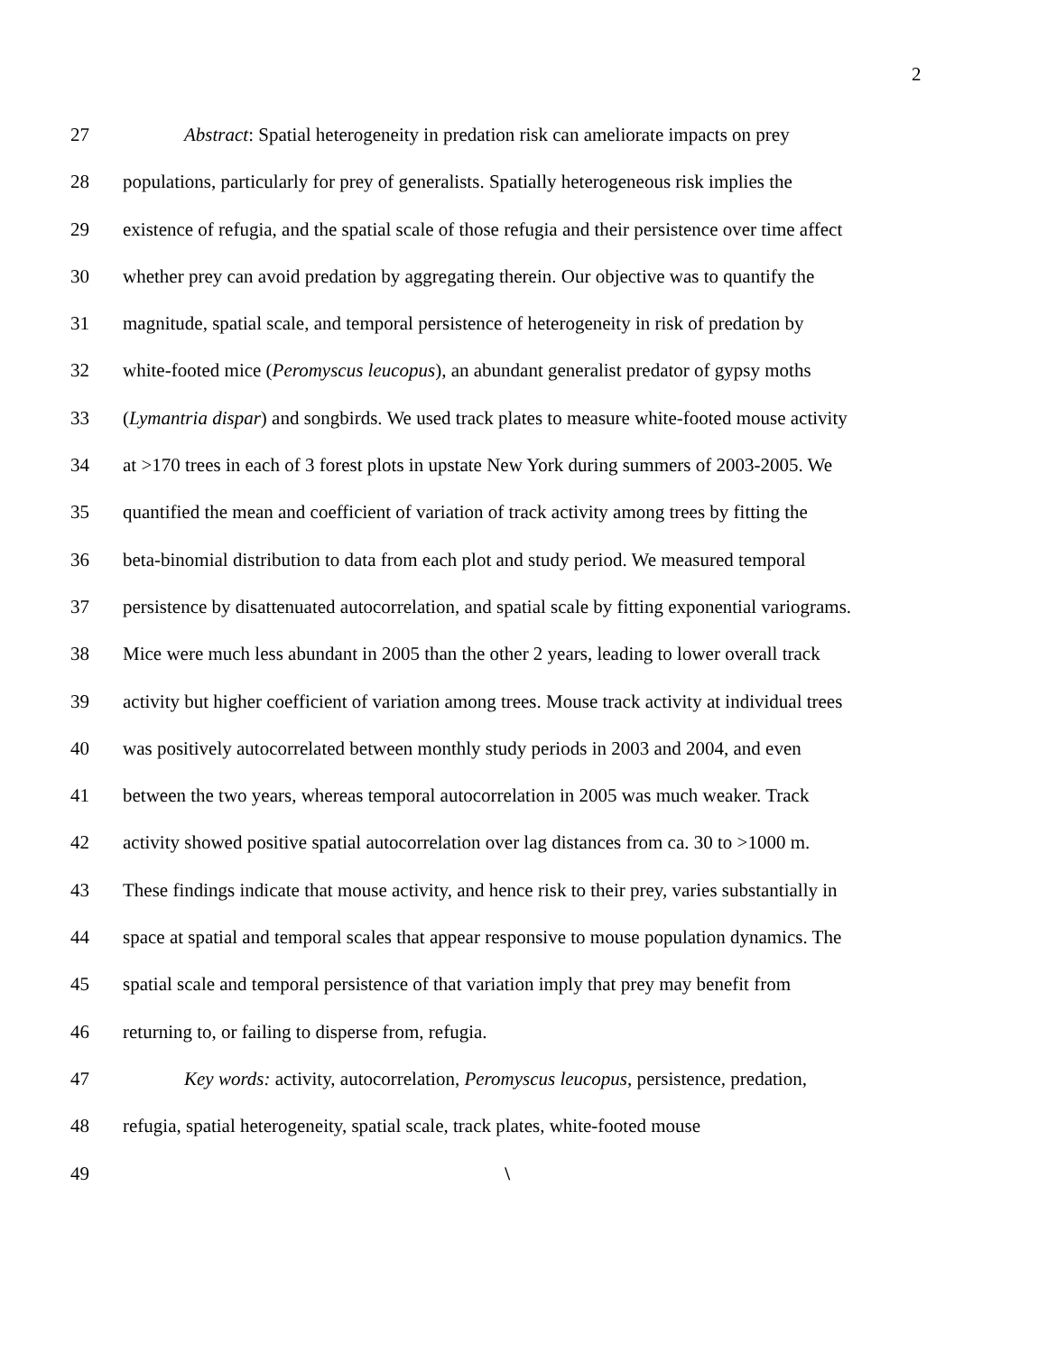2
27 Abstract: Spatial heterogeneity in predation risk can ameliorate impacts on prey
28 populations, particularly for prey of generalists. Spatially heterogeneous risk implies the
29 existence of refugia, and the spatial scale of those refugia and their persistence over time affect
30 whether prey can avoid predation by aggregating therein. Our objective was to quantify the
31 magnitude, spatial scale, and temporal persistence of heterogeneity in risk of predation by
32 white-footed mice (Peromyscus leucopus), an abundant generalist predator of gypsy moths
33 (Lymantria dispar) and songbirds. We used track plates to measure white-footed mouse activity
34 at >170 trees in each of 3 forest plots in upstate New York during summers of 2003-2005. We
35 quantified the mean and coefficient of variation of track activity among trees by fitting the
36 beta-binomial distribution to data from each plot and study period. We measured temporal
37 persistence by disattenuated autocorrelation, and spatial scale by fitting exponential variograms.
38 Mice were much less abundant in 2005 than the other 2 years, leading to lower overall track
39 activity but higher coefficient of variation among trees. Mouse track activity at individual trees
40 was positively autocorrelated between monthly study periods in 2003 and 2004, and even
41 between the two years, whereas temporal autocorrelation in 2005 was much weaker. Track
42 activity showed positive spatial autocorrelation over lag distances from ca. 30 to >1000 m.
43 These findings indicate that mouse activity, and hence risk to their prey, varies substantially in
44 space at spatial and temporal scales that appear responsive to mouse population dynamics. The
45 spatial scale and temporal persistence of that variation imply that prey may benefit from
46 returning to, or failing to disperse from, refugia.
47 Key words: activity, autocorrelation, Peromyscus leucopus, persistence, predation,
48 refugia, spatial heterogeneity, spatial scale, track plates, white-footed mouse
49 \